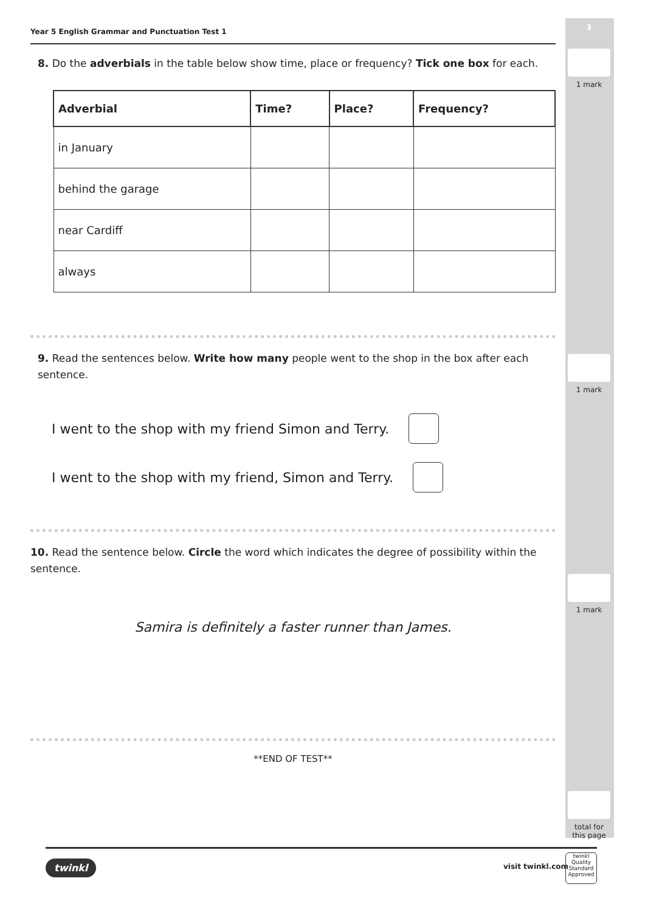3
1 mark
1 mark
1 mark
total for
this page
Year 5 English Grammar and Punctuation Test 1
8. Do the adverbials in the table below show time, place or frequency? Tick one box for each.
| Adverbial | Time? | Place? | Frequency? |
| --- | --- | --- | --- |
| in January | | | |
| behind the garage | | | |
| near Cardiff | | | |
| always | | | |
9. Read the sentences below. Write how many people went to the shop in the box after each sentence.
I went to the shop with my friend Simon and Terry.
I went to the shop with my friend, Simon and Terry.
10. Read the sentence below. Circle the word which indicates the degree of possibility within the sentence.
Samira is definitely a faster runner than James.
**END OF TEST**
twinkl visit twinkl.com
twinkl
Quality Standard Approved